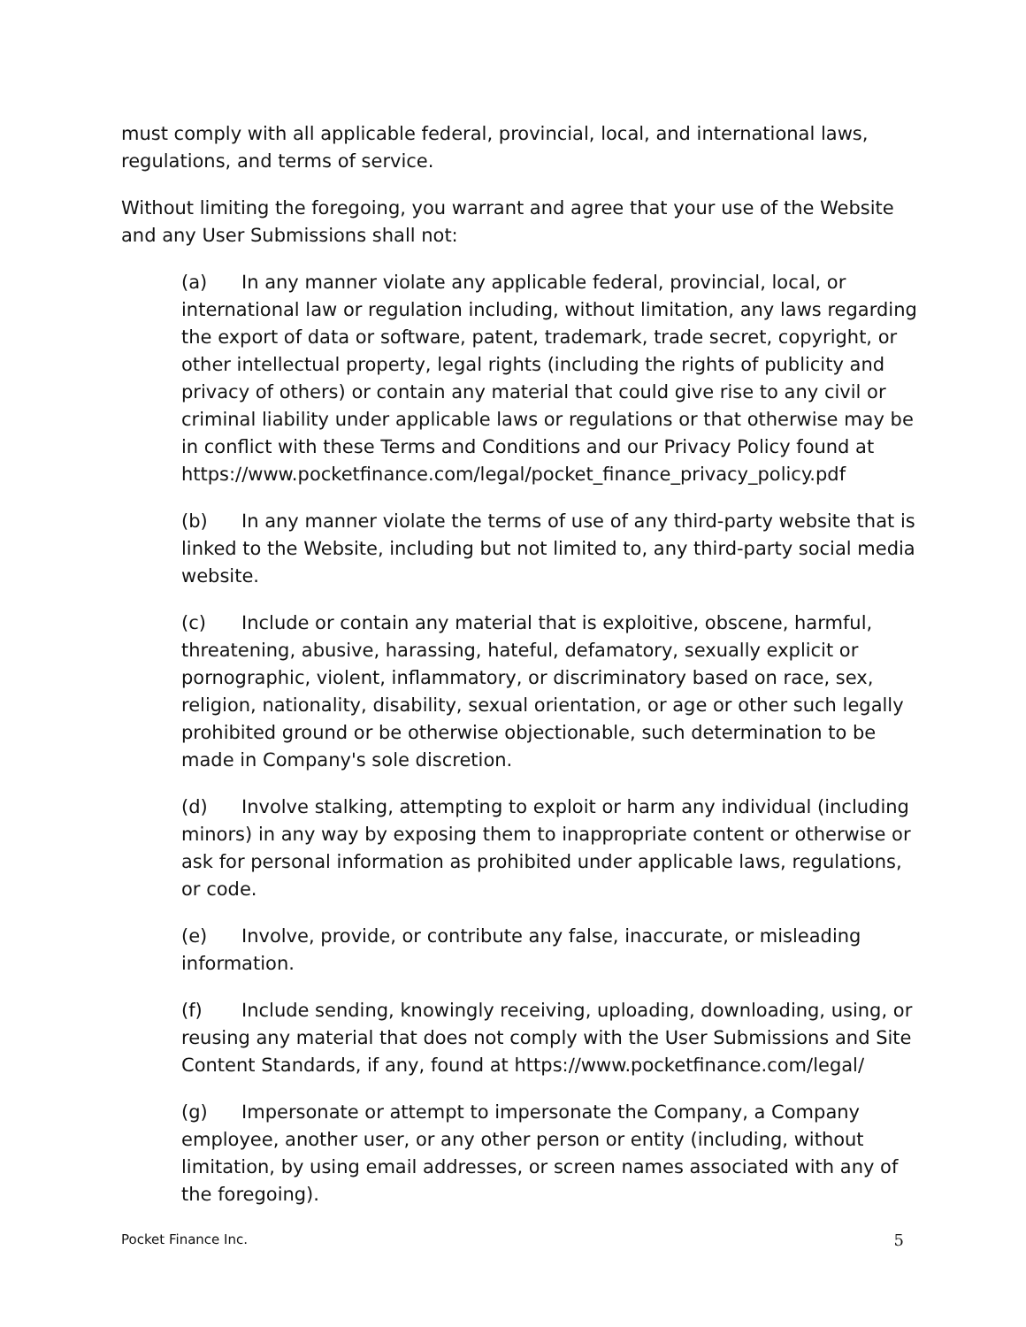must comply with all applicable federal, provincial, local, and international laws, regulations, and terms of service.
Without limiting the foregoing, you warrant and agree that your use of the Website and any User Submissions shall not:
(a) In any manner violate any applicable federal, provincial, local, or international law or regulation including, without limitation, any laws regarding the export of data or software, patent, trademark, trade secret, copyright, or other intellectual property, legal rights (including the rights of publicity and privacy of others) or contain any material that could give rise to any civil or criminal liability under applicable laws or regulations or that otherwise may be in conflict with these Terms and Conditions and our Privacy Policy found at https://www.pocketfinance.com/legal/pocket_finance_privacy_policy.pdf
(b) In any manner violate the terms of use of any third-party website that is linked to the Website, including but not limited to, any third-party social media website.
(c) Include or contain any material that is exploitive, obscene, harmful, threatening, abusive, harassing, hateful, defamatory, sexually explicit or pornographic, violent, inflammatory, or discriminatory based on race, sex, religion, nationality, disability, sexual orientation, or age or other such legally prohibited ground or be otherwise objectionable, such determination to be made in Company's sole discretion.
(d) Involve stalking, attempting to exploit or harm any individual (including minors) in any way by exposing them to inappropriate content or otherwise or ask for personal information as prohibited under applicable laws, regulations, or code.
(e) Involve, provide, or contribute any false, inaccurate, or misleading information.
(f) Include sending, knowingly receiving, uploading, downloading, using, or reusing any material that does not comply with the User Submissions and Site Content Standards, if any, found at https://www.pocketfinance.com/legal/
(g) Impersonate or attempt to impersonate the Company, a Company employee, another user, or any other person or entity (including, without limitation, by using email addresses, or screen names associated with any of the foregoing).
Pocket Finance Inc. 5